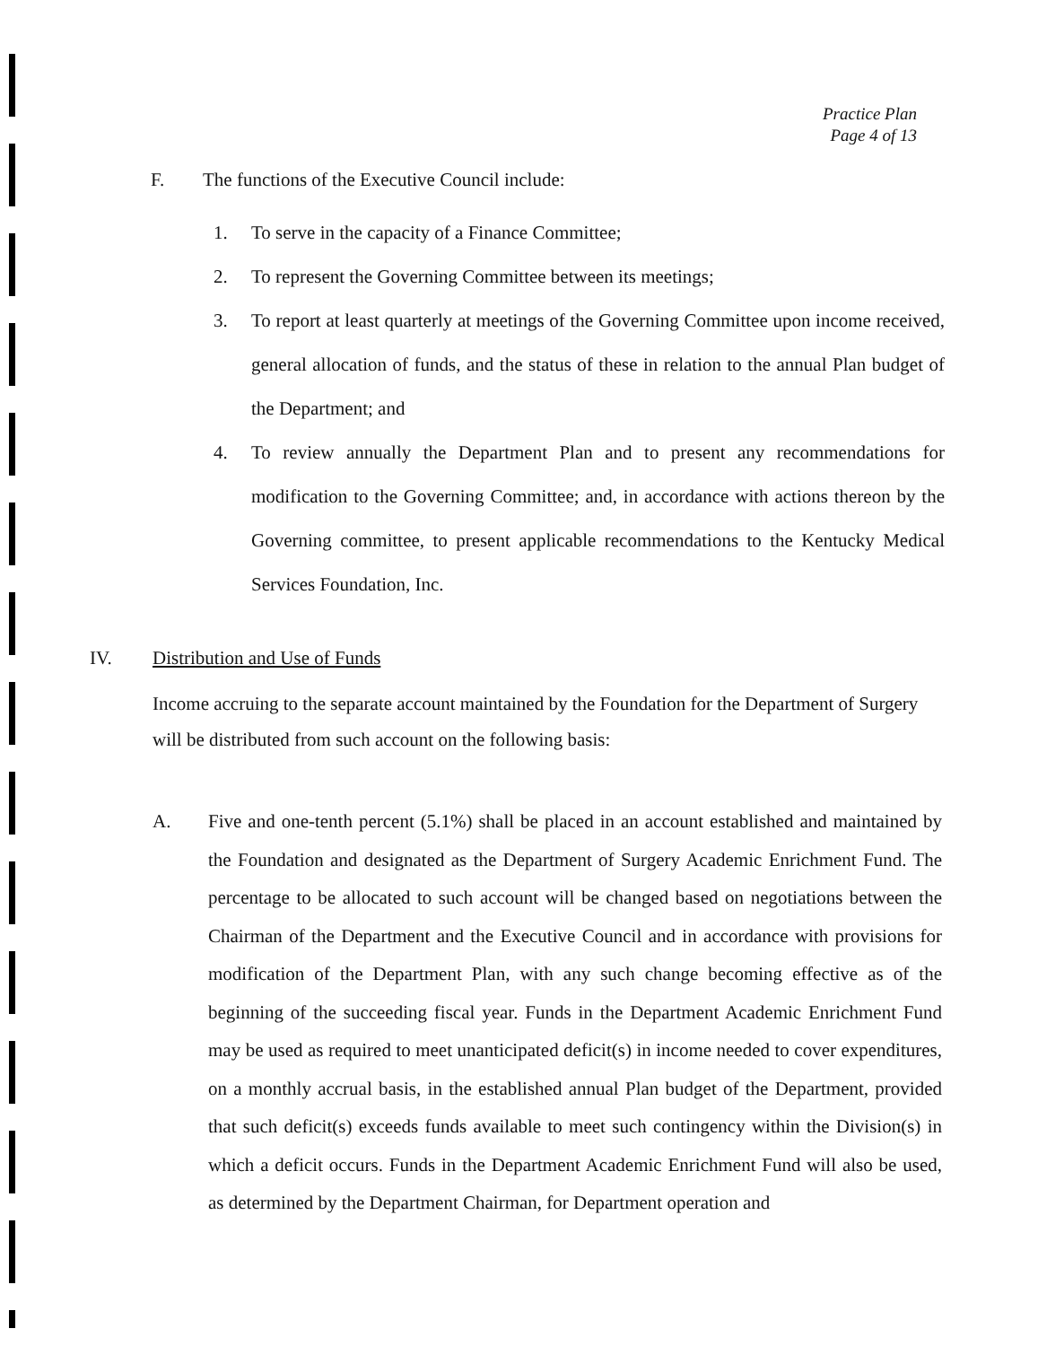Practice Plan
Page 4 of 13
F. The functions of the Executive Council include:
1. To serve in the capacity of a Finance Committee;
2. To represent the Governing Committee between its meetings;
3. To report at least quarterly at meetings of the Governing Committee upon income received, general allocation of funds, and the status of these in relation to the annual Plan budget of the Department; and
4. To review annually the Department Plan and to present any recommendations for modification to the Governing Committee; and, in accordance with actions thereon by the Governing committee, to present applicable recommendations to the Kentucky Medical Services Foundation, Inc.
IV. Distribution and Use of Funds
Income accruing to the separate account maintained by the Foundation for the Department of Surgery will be distributed from such account on the following basis:
A. Five and one-tenth percent (5.1%) shall be placed in an account established and maintained by the Foundation and designated as the Department of Surgery Academic Enrichment Fund. The percentage to be allocated to such account will be changed based on negotiations between the Chairman of the Department and the Executive Council and in accordance with provisions for modification of the Department Plan, with any such change becoming effective as of the beginning of the succeeding fiscal year. Funds in the Department Academic Enrichment Fund may be used as required to meet unanticipated deficit(s) in income needed to cover expenditures, on a monthly accrual basis, in the established annual Plan budget of the Department, provided that such deficit(s) exceeds funds available to meet such contingency within the Division(s) in which a deficit occurs. Funds in the Department Academic Enrichment Fund will also be used, as determined by the Department Chairman, for Department operation and